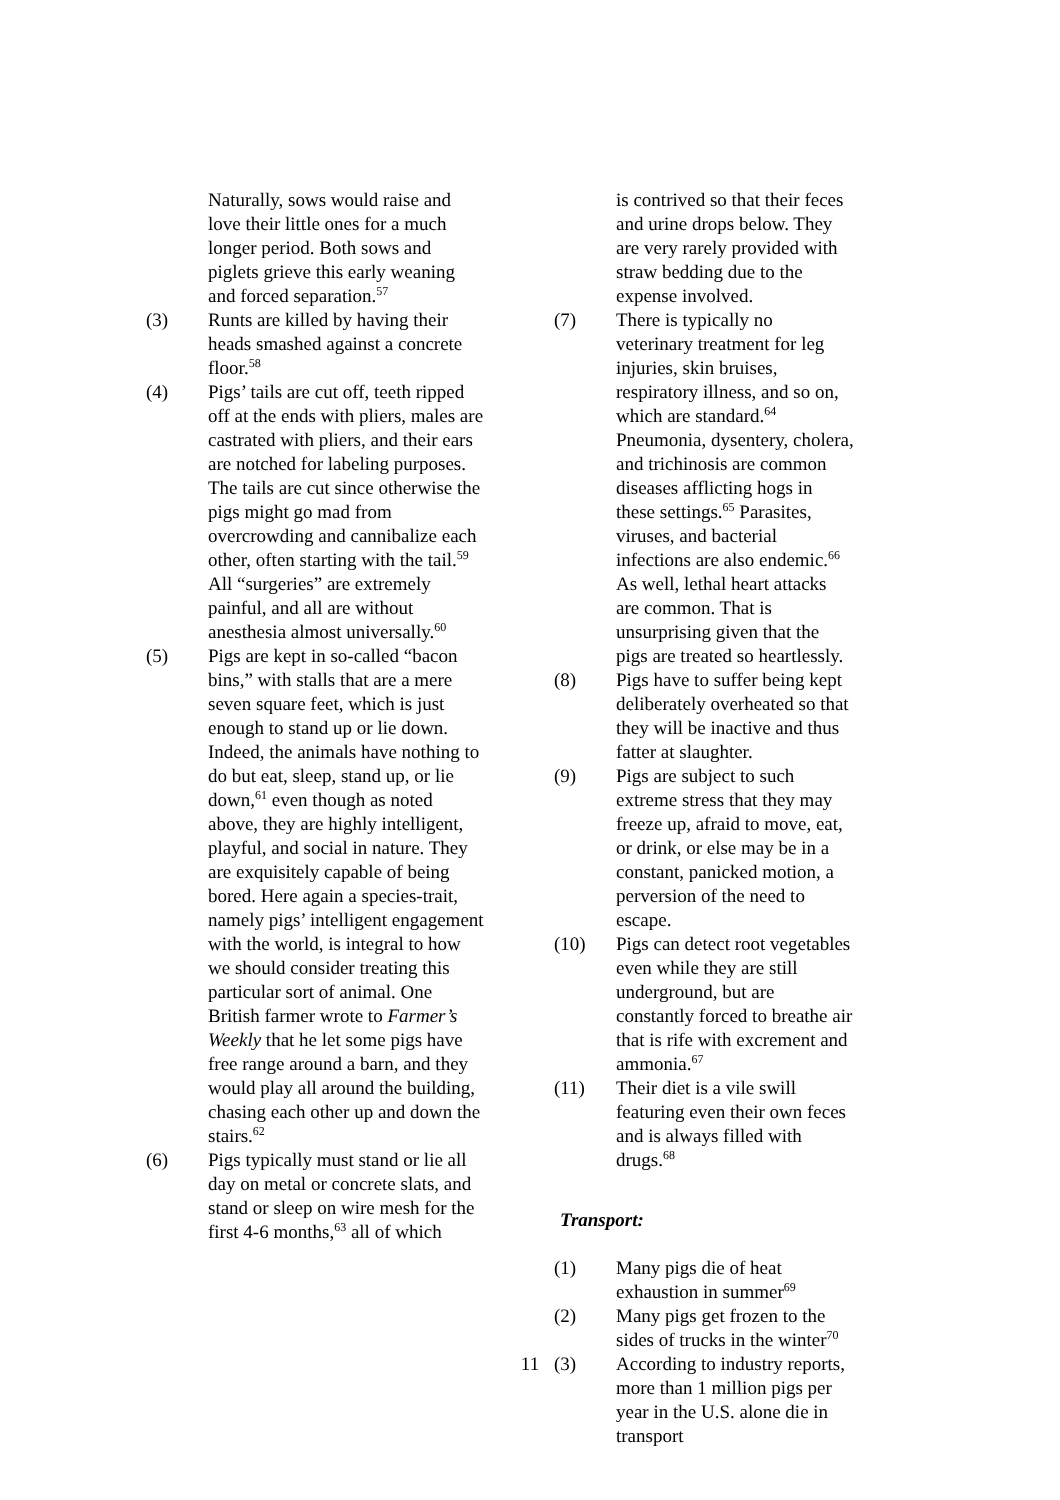Naturally, sows would raise and love their little ones for a much longer period. Both sows and piglets grieve this early weaning and forced separation.<sup>57</sup>
(3) Runts are killed by having their heads smashed against a concrete floor.<sup>58</sup>
(4) Pigs’ tails are cut off, teeth ripped off at the ends with pliers, males are castrated with pliers, and their ears are notched for labeling purposes. The tails are cut since otherwise the pigs might go mad from overcrowding and cannibalize each other, often starting with the tail.<sup>59</sup> All “surgeries” are extremely painful, and all are without anesthesia almost universally.<sup>60</sup>
(5) Pigs are kept in so-called “bacon bins,” with stalls that are a mere seven square feet, which is just enough to stand up or lie down. Indeed, the animals have nothing to do but eat, sleep, stand up, or lie down,<sup>61</sup> even though as noted above, they are highly intelligent, playful, and social in nature. They are exquisitely capable of being bored. Here again a species-trait, namely pigs’ intelligent engagement with the world, is integral to how we should consider treating this particular sort of animal. One British farmer wrote to Farmer’s Weekly that he let some pigs have free range around a barn, and they would play all around the building, chasing each other up and down the stairs.<sup>62</sup>
(6) Pigs typically must stand or lie all day on metal or concrete slats, and stand or sleep on wire mesh for the first 4-6 months,<sup>63</sup> all of which
is contrived so that their feces and urine drops below. They are very rarely provided with straw bedding due to the expense involved.
(7) There is typically no veterinary treatment for leg injuries, skin bruises, respiratory illness, and so on, which are standard.<sup>64</sup> Pneumonia, dysentery, cholera, and trichinosis are common diseases afflicting hogs in these settings.<sup>65</sup> Parasites, viruses, and bacterial infections are also endemic.<sup>66</sup> As well, lethal heart attacks are common. That is unsurprising given that the pigs are treated so heartlessly.
(8) Pigs have to suffer being kept deliberately overheated so that they will be inactive and thus fatter at slaughter.
(9) Pigs are subject to such extreme stress that they may freeze up, afraid to move, eat, or drink, or else may be in a constant, panicked motion, a perversion of the need to escape.
(10) Pigs can detect root vegetables even while they are still underground, but are constantly forced to breathe air that is rife with excrement and ammonia.<sup>67</sup>
(11) Their diet is a vile swill featuring even their own feces and is always filled with drugs.<sup>68</sup>
Transport:
(1) Many pigs die of heat exhaustion in summer<sup>69</sup>
(2) Many pigs get frozen to the sides of trucks in the winter<sup>70</sup>
(3) According to industry reports, more than 1 million pigs per year in the U.S. alone die in transport
11